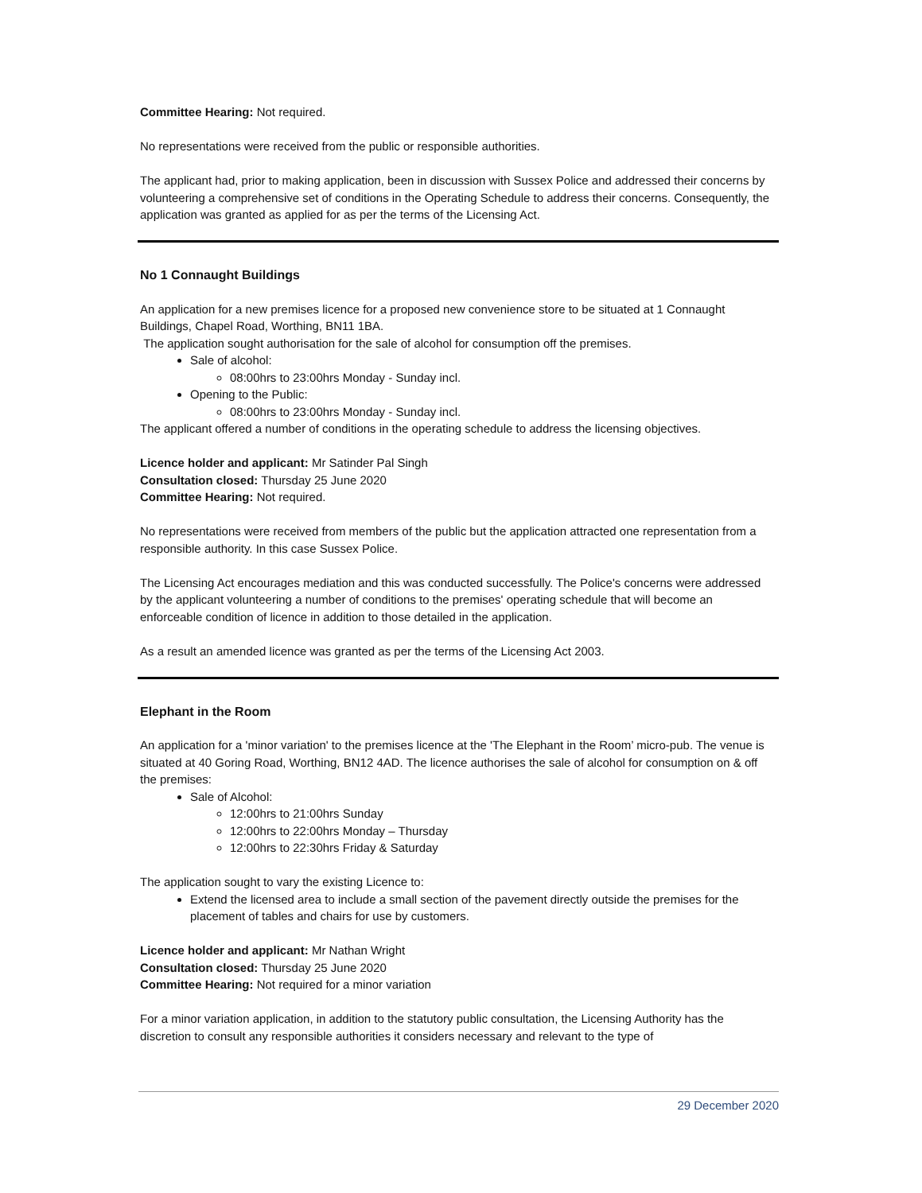Committee Hearing: Not required.
No representations were received from the public or responsible authorities.
The applicant had, prior to making application, been in discussion with Sussex Police and addressed their concerns by volunteering a comprehensive set of conditions in the Operating Schedule to address their concerns. Consequently, the application was granted as applied for as per the terms of the Licensing Act.
No 1 Connaught Buildings
An application for a new premises licence for a proposed new convenience store to be situated at 1 Connaught Buildings, Chapel Road, Worthing, BN11 1BA.
The application sought authorisation for the sale of alcohol for consumption off the premises.
Sale of alcohol:
08:00hrs to 23:00hrs Monday - Sunday incl.
Opening to the Public:
08:00hrs to 23:00hrs Monday - Sunday incl.
The applicant offered a number of conditions in the operating schedule to address the licensing objectives.
Licence holder and applicant: Mr Satinder Pal Singh
Consultation closed: Thursday 25 June 2020
Committee Hearing: Not required.
No representations were received from members of the public but the application attracted one representation from a responsible authority. In this case Sussex Police.
The Licensing Act encourages mediation and this was conducted successfully. The Police's concerns were addressed by the applicant volunteering a number of conditions to the premises' operating schedule that will become an enforceable condition of licence in addition to those detailed in the application.
As a result an amended licence was granted as per the terms of the Licensing Act 2003.
Elephant in the Room
An application for a 'minor variation' to the premises licence at the 'The Elephant in the Room’ micro-pub. The venue is situated at 40 Goring Road, Worthing, BN12 4AD. The licence authorises the sale of alcohol for consumption on & off the premises:
Sale of Alcohol:
12:00hrs to 21:00hrs Sunday
12:00hrs to 22:00hrs Monday – Thursday
12:00hrs to 22:30hrs Friday & Saturday
The application sought to vary the existing Licence to:
Extend the licensed area to include a small section of the pavement directly outside the premises for the placement of tables and chairs for use by customers.
Licence holder and applicant: Mr Nathan Wright
Consultation closed: Thursday 25 June 2020
Committee Hearing: Not required for a minor variation
For a minor variation application, in addition to the statutory public consultation, the Licensing Authority has the discretion to consult any responsible authorities it considers necessary and relevant to the type of
29 December 2020